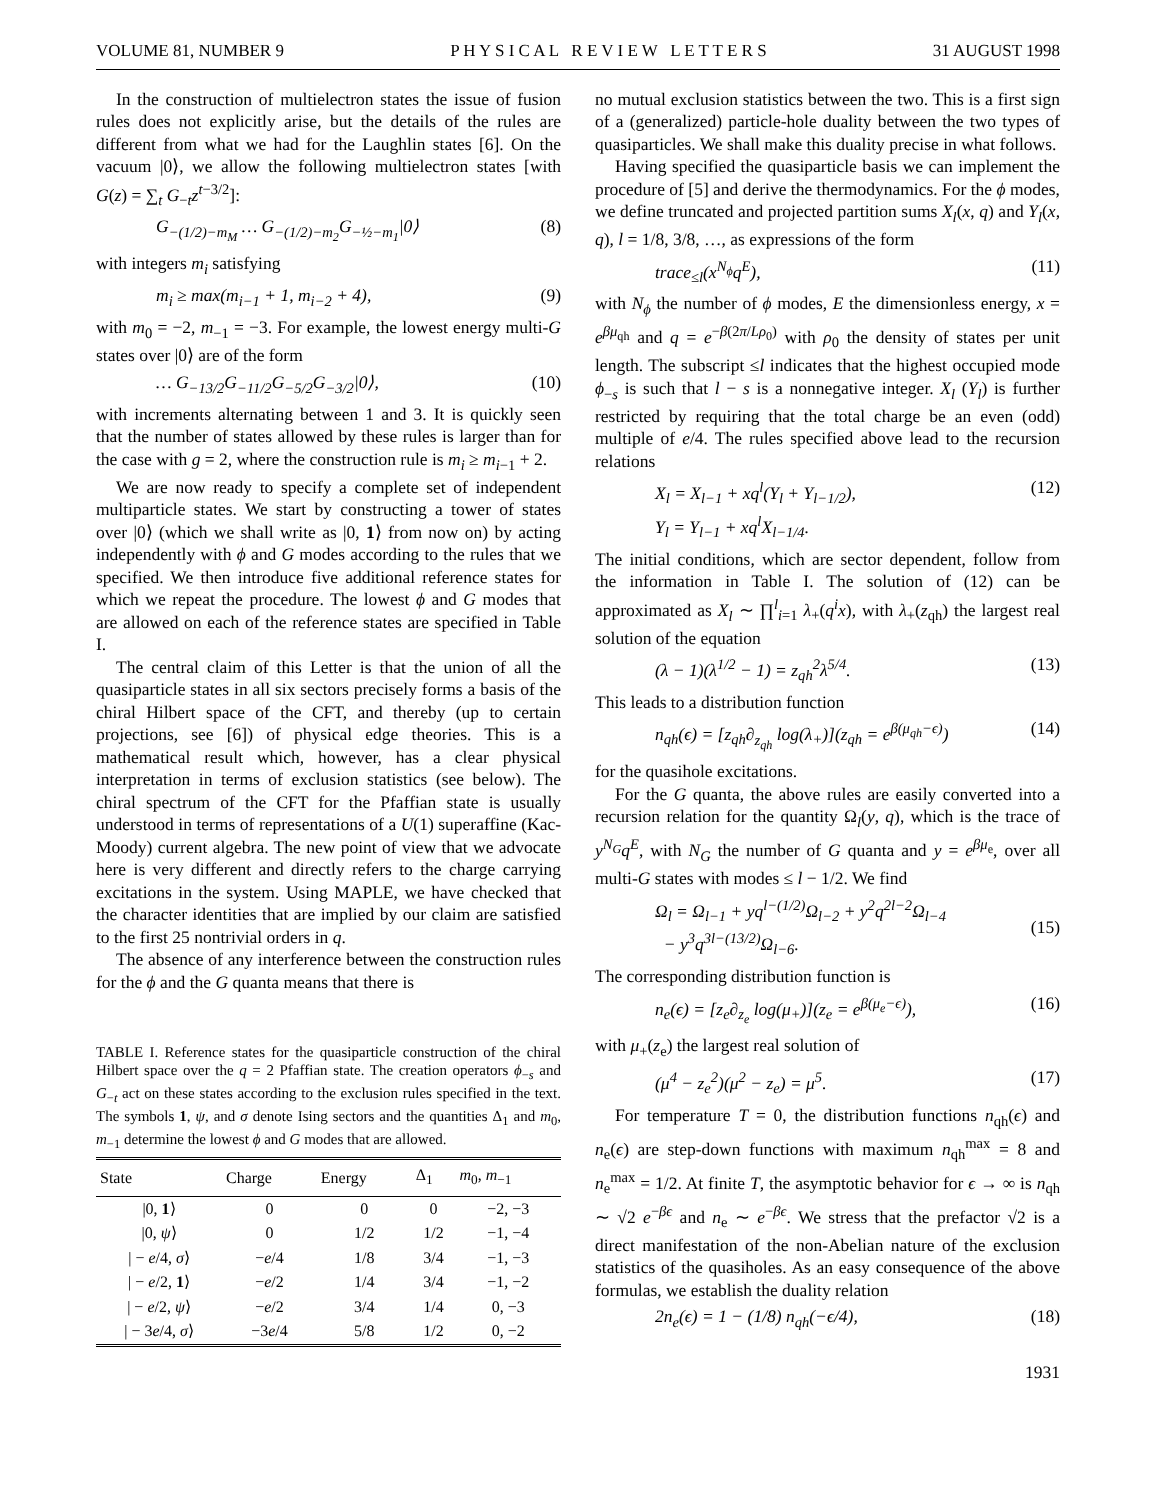VOLUME 81, NUMBER 9 P H Y S I C A L R E V I E W L E T T E R S 31 AUGUST 1998
In the construction of multielectron states the issue of fusion rules does not explicitly arise, but the details of the rules are different from what we had for the Laughlin states [6]. On the vacuum |0⟩, we allow the following multielectron states [with G(z) = ∑<sub>t</sub> G<sub>−t</sub>z<sup>t−3/2</sup>]:
G<sub>−(1/2)−m<sub>M</sub></sub> … G<sub>−(1/2)−m<sub>2</sub></sub>G<sub>−½−m<sub>1</sub></sub>|0⟩ (8)
with integers m<sub>i</sub> satisfying
m<sub>i</sub> ≥ max(m<sub>i−1</sub> + 1, m<sub>i−2</sub> + 4), (9)
with m<sub>0</sub> = −2, m<sub>−1</sub> = −3. For example, the lowest energy multi-G states over |0⟩ are of the form
… G<sub>−13/2</sub>G<sub>−11/2</sub>G<sub>−5/2</sub>G<sub>−3/2</sub>|0⟩, (10)
with increments alternating between 1 and 3. It is quickly seen that the number of states allowed by these rules is larger than for the case with g = 2, where the construction rule is m<sub>i</sub> ≥ m<sub>i−1</sub> + 2.
We are now ready to specify a complete set of independent multiparticle states. We start by constructing a tower of states over |0⟩ (which we shall write as |0, 1⟩ from now on) by acting independently with ϕ and G modes according to the rules that we specified. We then introduce five additional reference states for which we repeat the procedure. The lowest ϕ and G modes that are allowed on each of the reference states are specified in Table I.
The central claim of this Letter is that the union of all the quasiparticle states in all six sectors precisely forms a basis of the chiral Hilbert space of the CFT, and thereby (up to certain projections, see [6]) of physical edge theories. This is a mathematical result which, however, has a clear physical interpretation in terms of exclusion statistics (see below). The chiral spectrum of the CFT for the Pfaffian state is usually understood in terms of representations of a U(1) superaffine (Kac-Moody) current algebra. The new point of view that we advocate here is very different and directly refers to the charge carrying excitations in the system. Using MAPLE, we have checked that the character identities that are implied by our claim are satisfied to the first 25 nontrivial orders in q.
The absence of any interference between the construction rules for the ϕ and the G quanta means that there is
TABLE I. Reference states for the quasiparticle construction of the chiral Hilbert space over the q = 2 Pfaffian state. The creation operators ϕ<sub>−s</sub> and G<sub>−t</sub> act on these states according to the exclusion rules specified in the text. The symbols 1, ψ, and σ denote Ising sectors and the quantities Δ<sub>1</sub> and m<sub>0</sub>, m<sub>−1</sub> determine the lowest ϕ and G modes that are allowed.
| State | Charge | Energy | Δ<sub>1</sub> | m<sub>0</sub>, m<sub>−1</sub> |
| --- | --- | --- | --- | --- |
| /0, 1 ⟩ | 0 | 0 | 0 | −2, −3 |
| /0, ψ ⟩ | 0 | 1/2 | 1/2 | −1, −4 |
| / − e /4, σ ⟩ | − e /4 | 1/8 | 3/4 | −1, −3 |
| / − e /2, 1 ⟩ | − e /2 | 1/4 | 3/4 | −1, −2 |
| / − e /2, ψ ⟩ | − e /2 | 3/4 | 1/4 | 0, −3 |
| / − 3 e /4, σ ⟩ | −3 e /4 | 5/8 | 1/2 | 0, −2 |
no mutual exclusion statistics between the two. This is a first sign of a (generalized) particle-hole duality between the two types of quasiparticles. We shall make this duality precise in what follows.
Having specified the quasiparticle basis we can implement the procedure of [5] and derive the thermodynamics. For the ϕ modes, we define truncated and projected partition sums X<sub>l</sub>(x, q) and Y<sub>l</sub>(x, q), l = 1/8, 3/8, …, as expressions of the form
trace<sub>≤l</sub>(x<sup>N<sub>ϕ</sub></sup>q<sup>E</sup>), (11)
with N<sub>ϕ</sub> the number of ϕ modes, E the dimensionless energy, x = e<sup>βμ<sub>qh</sub></sup> and q = e<sup>−β(2π/Lρ<sub>0</sub>)</sup> with ρ<sub>0</sub> the density of states per unit length. The subscript ≤l indicates that the highest occupied mode ϕ<sub>−s</sub> is such that l − s is a nonnegative integer. X<sub>l</sub> (Y<sub>l</sub>) is further restricted by requiring that the total charge be an even (odd) multiple of e/4. The rules specified above lead to the recursion relations
X<sub>l</sub> = X<sub>l−1</sub> + xq<sup>l</sup>(Y<sub>l</sub> + Y<sub>l−1/2</sub>),
Y<sub>l</sub> = Y<sub>l−1</sub> + xq<sup>l</sup>X<sub>l−1/4</sub>. (12)
The initial conditions, which are sector dependent, follow from the information in Table I. The solution of (12) can be approximated as X<sub>l</sub> ∼ ∏<sup>l</sup><sub>i=1</sub> λ<sub>+</sub>(q<sup>i</sup>x), with λ<sub>+</sub>(z<sub>qh</sub>) the largest real solution of the equation
(λ − 1)(λ<sup>1/2</sup> − 1) = z<sub>qh</sub><sup>2</sup>λ<sup>5/4</sup>. (13)
This leads to a distribution function
n<sub>qh</sub>(ϵ) = [z<sub>qh</sub>∂<sub>z<sub>qh</sub></sub> log(λ<sub>+</sub>)](z<sub>qh</sub> = e<sup>β(μ<sub>qh</sub>−ϵ)</sup>) (14)
for the quasihole excitations.
For the G quanta, the above rules are easily converted into a recursion relation for the quantity Ω<sub>l</sub>(y, q), which is the trace of y<sup>N<sub>G</sub></sup>q<sup>E</sup>, with N<sub>G</sub> the number of G quanta and y = e<sup>βμ<sub>e</sub></sup>, over all multi-G states with modes ≤ l − 1/2. We find
Ω<sub>l</sub> = Ω<sub>l−1</sub> + yq<sup>l−(1/2)</sup>Ω<sub>l−2</sub> + y<sup>2</sup>q<sup>2l−2</sup>Ω<sub>l−4</sub>
− y<sup>3</sup>q<sup>3l−(13/2)</sup>Ω<sub>l−6</sub>.
(15)
The corresponding distribution function is
n<sub>e</sub>(ϵ) = [z<sub>e</sub>∂<sub>z<sub>e</sub></sub> log(μ<sub>+</sub>)](z<sub>e</sub> = e<sup>β(μ<sub>e</sub>−ϵ)</sup>), (16)
with μ<sub>+</sub>(z<sub>e</sub>) the largest real solution of
(μ<sup>4</sup> − z<sub>e</sub><sup>2</sup>)(μ<sup>2</sup> − z<sub>e</sub>) = μ<sup>5</sup>. (17)
For temperature T = 0, the distribution functions n<sub>qh</sub>(ϵ) and n<sub>e</sub>(ϵ) are step-down functions with maximum n<sub>qh</sub><sup>max</sup> = 8 and n<sub>e</sub><sup>max</sup> = 1/2. At finite T, the asymptotic behavior for ϵ → ∞ is n<sub>qh</sub> ∼ √2 e<sup>−βϵ</sup> and n<sub>e</sub> ∼ e<sup>−βϵ</sup>. We stress that the prefactor √2 is a direct manifestation of the non-Abelian nature of the exclusion statistics of the quasiholes. As an easy consequence of the above formulas, we establish the duality relation
2n<sub>e</sub>(ϵ) = 1 − (1/8) n<sub>qh</sub>(−ϵ/4), (18)
1931